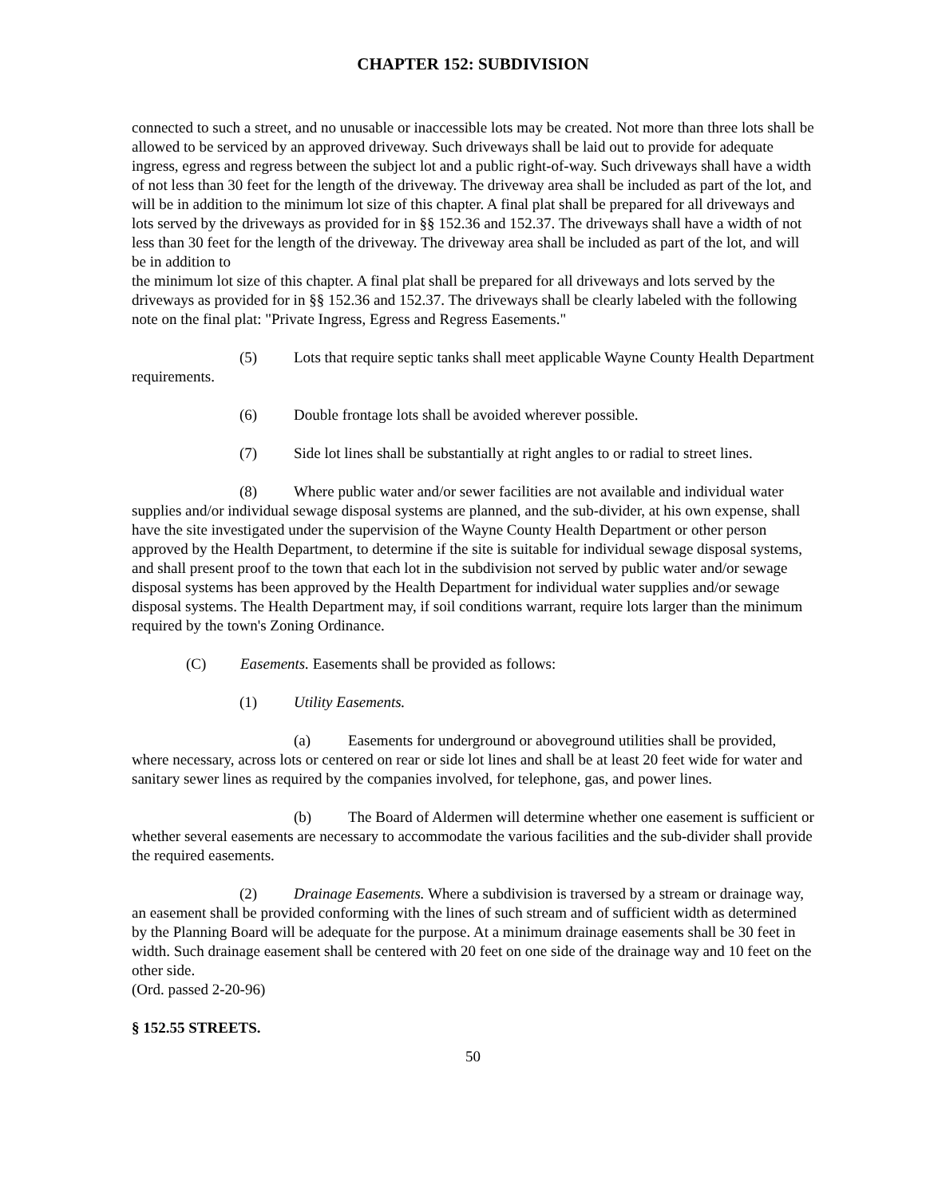CHAPTER 152: SUBDIVISION
connected to such a street, and no unusable or inaccessible lots may be created. Not more than three lots shall be allowed to be serviced by an approved driveway. Such driveways shall be laid out to provide for adequate ingress, egress and regress between the subject lot and a public right-of-way. Such driveways shall have a width of not less than 30 feet for the length of the driveway. The driveway area shall be included as part of the lot, and will be in addition to the minimum lot size of this chapter. A final plat shall be prepared for all driveways and lots served by the driveways as provided for in §§ 152.36 and 152.37. The driveways shall have a width of not less than 30 feet for the length of the driveway. The driveway area shall be included as part of the lot, and will be in addition to
the minimum lot size of this chapter. A final plat shall be prepared for all driveways and lots served by the driveways as provided for in §§ 152.36 and 152.37. The driveways shall be clearly labeled with the following note on the final plat: "Private Ingress, Egress and Regress Easements."
(5) Lots that require septic tanks shall meet applicable Wayne County Health Department requirements.
(6) Double frontage lots shall be avoided wherever possible.
(7) Side lot lines shall be substantially at right angles to or radial to street lines.
(8) Where public water and/or sewer facilities are not available and individual water supplies and/or individual sewage disposal systems are planned, and the sub-divider, at his own expense, shall have the site investigated under the supervision of the Wayne County Health Department or other person approved by the Health Department, to determine if the site is suitable for individual sewage disposal systems, and shall present proof to the town that each lot in the subdivision not served by public water and/or sewage disposal systems has been approved by the Health Department for individual water supplies and/or sewage disposal systems. The Health Department may, if soil conditions warrant, require lots larger than the minimum required by the town's Zoning Ordinance.
(C) Easements. Easements shall be provided as follows:
(1) Utility Easements.
(a) Easements for underground or aboveground utilities shall be provided, where necessary, across lots or centered on rear or side lot lines and shall be at least 20 feet wide for water and sanitary sewer lines as required by the companies involved, for telephone, gas, and power lines.
(b) The Board of Aldermen will determine whether one easement is sufficient or whether several easements are necessary to accommodate the various facilities and the sub-divider shall provide the required easements.
(2) Drainage Easements. Where a subdivision is traversed by a stream or drainage way, an easement shall be provided conforming with the lines of such stream and of sufficient width as determined by the Planning Board will be adequate for the purpose. At a minimum drainage easements shall be 30 feet in width. Such drainage easement shall be centered with 20 feet on one side of the drainage way and 10 feet on the other side.
(Ord. passed 2-20-96)
§ 152.55 STREETS.
50